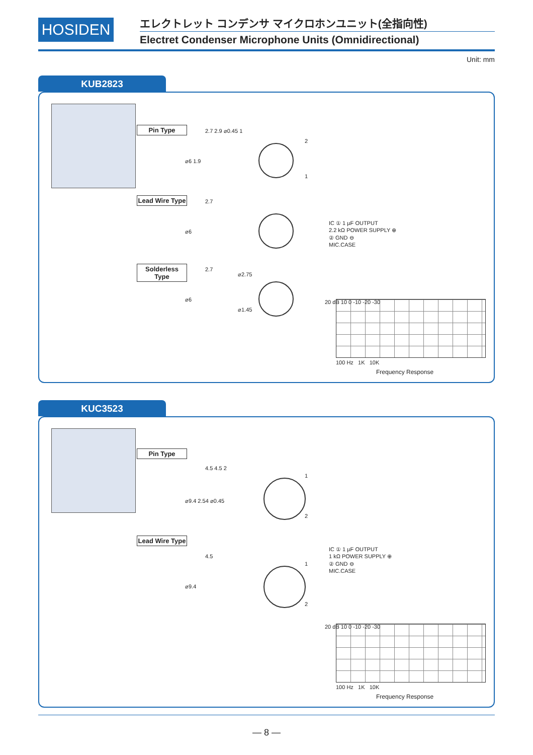HOSIDEN
エレクトレット コンデンサ マイクロホンユニット(全指向性)
Electret Condenser Microphone Units (Omnidirectional)
Unit: mm
KUB2823
Pin Type 2.7 2.9 ⌀0.45 1
⌀6 1.9
2
1
Lead Wire Type
2.7
⌀6
Solderless Type
2.7
⌀6
⌀2.75
⌀1.45
IC ① 1 µF OUTPUT
2.2 kΩ POWER SUPPLY ⊕
② GND ⊖
MIC.CASE
20 dB 10 0 -10 -20 -30
100 Hz 1K 10K
Frequency Response
KUC3523
Pin Type
4.5 4.5 2
⌀9.4 2.54 ⌀0.45
1
2
Lead Wire Type
4.5
⌀9.4
1
2
IC ① 1 µF OUTPUT
1 kΩ POWER SUPPLY ⊕
② GND ⊖
MIC.CASE
20 dB 10 0 -10 -20 -30
100 Hz 1K 10K
Frequency Response
— 8 —